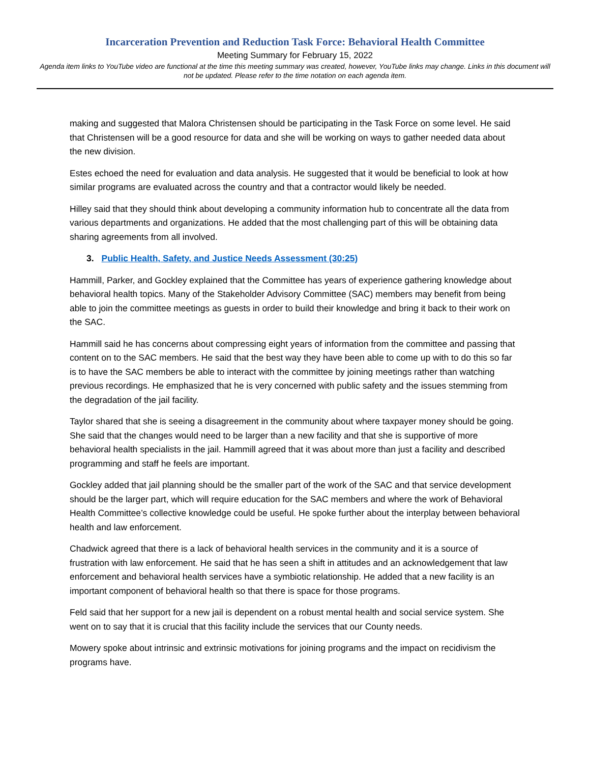Incarceration Prevention and Reduction Task Force: Behavioral Health Committee
Meeting Summary for February 15, 2022
Agenda item links to YouTube video are functional at the time this meeting summary was created, however, YouTube links may change. Links in this document will not be updated. Please refer to the time notation on each agenda item.
making and suggested that Malora Christensen should be participating in the Task Force on some level. He said that Christensen will be a good resource for data and she will be working on ways to gather needed data about the new division.
Estes echoed the need for evaluation and data analysis. He suggested that it would be beneficial to look at how similar programs are evaluated across the country and that a contractor would likely be needed.
Hilley said that they should think about developing a community information hub to concentrate all the data from various departments and organizations. He added that the most challenging part of this will be obtaining data sharing agreements from all involved.
3. Public Health, Safety, and Justice Needs Assessment (30:25)
Hammill, Parker, and Gockley explained that the Committee has years of experience gathering knowledge about behavioral health topics. Many of the Stakeholder Advisory Committee (SAC) members may benefit from being able to join the committee meetings as guests in order to build their knowledge and bring it back to their work on the SAC.
Hammill said he has concerns about compressing eight years of information from the committee and passing that content on to the SAC members. He said that the best way they have been able to come up with to do this so far is to have the SAC members be able to interact with the committee by joining meetings rather than watching previous recordings. He emphasized that he is very concerned with public safety and the issues stemming from the degradation of the jail facility.
Taylor shared that she is seeing a disagreement in the community about where taxpayer money should be going. She said that the changes would need to be larger than a new facility and that she is supportive of more behavioral health specialists in the jail. Hammill agreed that it was about more than just a facility and described programming and staff he feels are important.
Gockley added that jail planning should be the smaller part of the work of the SAC and that service development should be the larger part, which will require education for the SAC members and where the work of Behavioral Health Committee’s collective knowledge could be useful. He spoke further about the interplay between behavioral health and law enforcement.
Chadwick agreed that there is a lack of behavioral health services in the community and it is a source of frustration with law enforcement. He said that he has seen a shift in attitudes and an acknowledgement that law enforcement and behavioral health services have a symbiotic relationship. He added that a new facility is an important component of behavioral health so that there is space for those programs.
Feld said that her support for a new jail is dependent on a robust mental health and social service system. She went on to say that it is crucial that this facility include the services that our County needs.
Mowery spoke about intrinsic and extrinsic motivations for joining programs and the impact on recidivism the programs have.